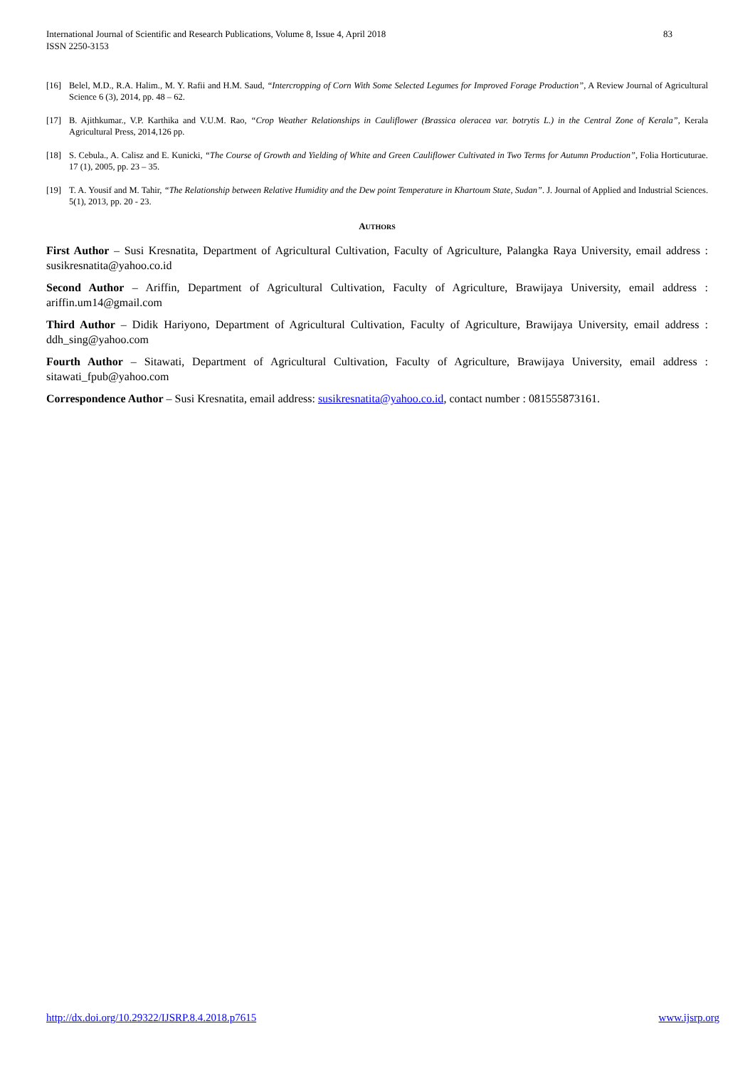International Journal of Scientific and Research Publications, Volume 8, Issue 4, April 2018 83
ISSN 2250-3153
[16] Belel, M.D., R.A. Halim., M. Y. Rafii and H.M. Saud, “Intercropping of Corn With Some Selected Legumes for Improved Forage Production”, A Review Journal of Agricultural Science 6 (3), 2014, pp. 48 – 62.
[17] B. Ajithkumar., V.P. Karthika and V.U.M. Rao, “Crop Weather Relationships in Cauliflower (Brassica oleracea var. botrytis L.) in the Central Zone of Kerala”, Kerala Agricultural Press, 2014,126 pp.
[18] S. Cebula., A. Calisz and E. Kunicki, “The Course of Growth and Yielding of White and Green Cauliflower Cultivated in Two Terms for Autumn Production”, Folia Horticuturae. 17 (1), 2005, pp. 23 – 35.
[19] T. A. Yousif and M. Tahir, “The Relationship between Relative Humidity and the Dew point Temperature in Khartoum State, Sudan”. J. Journal of Applied and Industrial Sciences. 5(1), 2013, pp. 20 - 23.
AUTHORS
First Author – Susi Kresnatita, Department of Agricultural Cultivation, Faculty of Agriculture, Palangka Raya University, email address : susikresnatita@yahoo.co.id
Second Author – Ariffin, Department of Agricultural Cultivation, Faculty of Agriculture, Brawijaya University, email address : ariffin.um14@gmail.com
Third Author – Didik Hariyono, Department of Agricultural Cultivation, Faculty of Agriculture, Brawijaya University, email address : ddh_sing@yahoo.com
Fourth Author – Sitawati, Department of Agricultural Cultivation, Faculty of Agriculture, Brawijaya University, email address : sitawati_fpub@yahoo.com
Correspondence Author – Susi Kresnatita, email address: susikresnatita@yahoo.co.id, contact number : 081555873161.
http://dx.doi.org/10.29322/IJSRP.8.4.2018.p7615 www.ijsrp.org